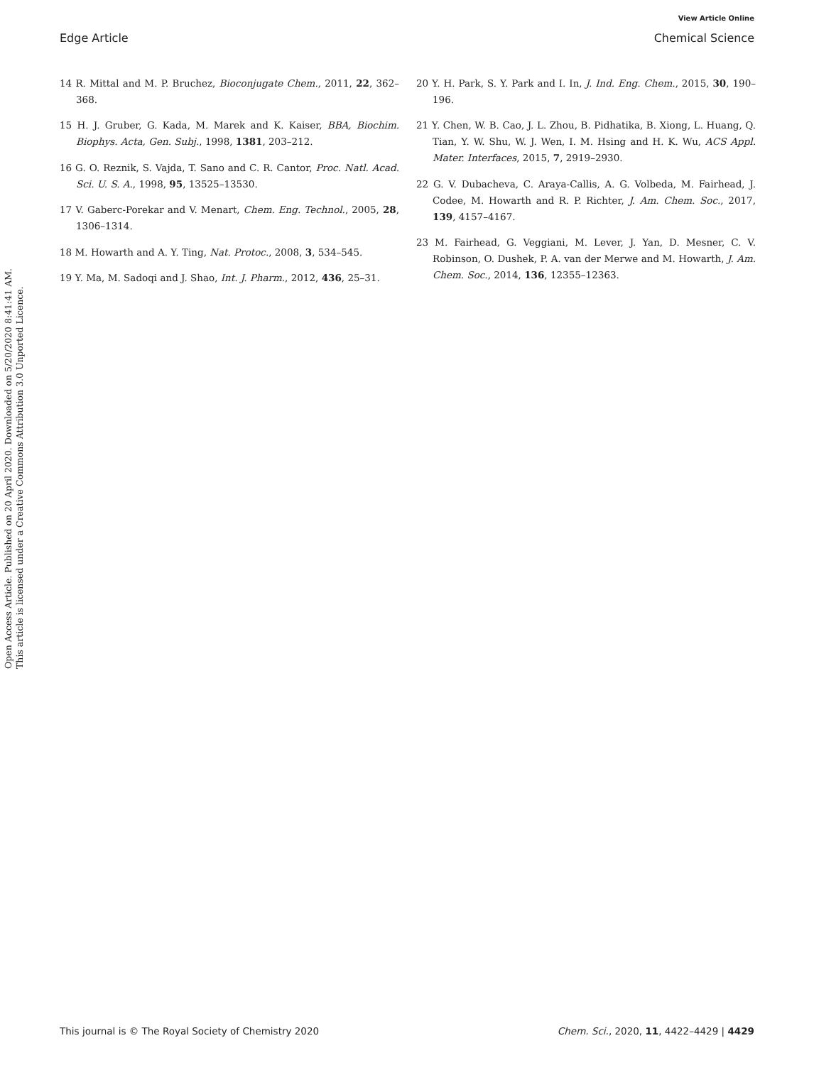View Article Online
Edge Article Chemical Science
Open Access Article. Published on 20 April 2020. Downloaded on 5/20/2020 8:41:41 AM.
This article is licensed under a Creative Commons Attribution 3.0 Unported Licence.
14 R. Mittal and M. P. Bruchez, Bioconjugate Chem., 2011, 22, 362–368.
15 H. J. Gruber, G. Kada, M. Marek and K. Kaiser, BBA, Biochim. Biophys. Acta, Gen. Subj., 1998, 1381, 203–212.
16 G. O. Reznik, S. Vajda, T. Sano and C. R. Cantor, Proc. Natl. Acad. Sci. U. S. A., 1998, 95, 13525–13530.
17 V. Gaberc-Porekar and V. Menart, Chem. Eng. Technol., 2005, 28, 1306–1314.
18 M. Howarth and A. Y. Ting, Nat. Protoc., 2008, 3, 534–545.
19 Y. Ma, M. Sadoqi and J. Shao, Int. J. Pharm., 2012, 436, 25–31.
20 Y. H. Park, S. Y. Park and I. In, J. Ind. Eng. Chem., 2015, 30, 190–196.
21 Y. Chen, W. B. Cao, J. L. Zhou, B. Pidhatika, B. Xiong, L. Huang, Q. Tian, Y. W. Shu, W. J. Wen, I. M. Hsing and H. K. Wu, ACS Appl. Mater. Interfaces, 2015, 7, 2919–2930.
22 G. V. Dubacheva, C. Araya-Callis, A. G. Volbeda, M. Fairhead, J. Codee, M. Howarth and R. P. Richter, J. Am. Chem. Soc., 2017, 139, 4157–4167.
23 M. Fairhead, G. Veggiani, M. Lever, J. Yan, D. Mesner, C. V. Robinson, O. Dushek, P. A. van der Merwe and M. Howarth, J. Am. Chem. Soc., 2014, 136, 12355–12363.
This journal is © The Royal Society of Chemistry 2020 Chem. Sci., 2020, 11, 4422–4429 | 4429